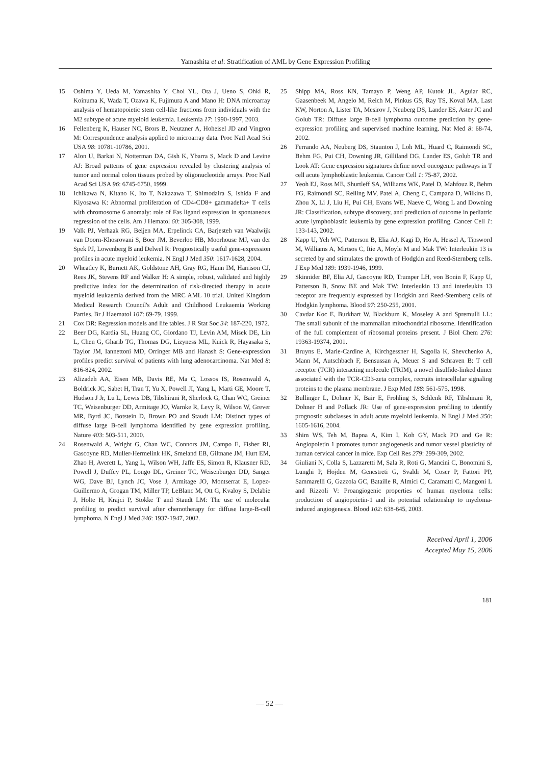Yamashita et al: Stratification of AML by Gene Expression Profiling
15 Oshima Y, Ueda M, Yamashita Y, Choi YL, Ota J, Ueno S, Ohki R, Koinuma K, Wada T, Ozawa K, Fujimura A and Mano H: DNA microarray analysis of hematopoietic stem cell-like fractions from individuals with the M2 subtype of acute myeloid leukemia. Leukemia 17: 1990-1997, 2003.
16 Fellenberg K, Hauser NC, Brors B, Neutzner A, Hoheisel JD and Vingron M: Correspondence analysis applied to microarray data. Proc Natl Acad Sci USA 98: 10781-10786, 2001.
17 Alon U, Barkai N, Notterman DA, Gish K, Ybarra S, Mack D and Levine AJ: Broad patterns of gene expression revealed by clustering analysis of tumor and normal colon tissues probed by oligonucleotide arrays. Proc Natl Acad Sci USA 96: 6745-6750, 1999.
18 Ichikawa N, Kitano K, Ito T, Nakazawa T, Shimodaira S, Ishida F and Kiyosawa K: Abnormal proliferation of CD4-CD8+ gammadelta+ T cells with chromosome 6 anomaly: role of Fas ligand expression in spontaneous regression of the cells. Am J Hematol 60: 305-308, 1999.
19 Valk PJ, Verhaak RG, Beijen MA, Erpelinck CA, Barjesteh van Waalwijk van Doorn-Khosrovani S, Boer JM, Beverloo HB, Moorhouse MJ, van der Spek PJ, Lowenberg B and Delwel R: Prognostically useful gene-expression profiles in acute myeloid leukemia. N Engl J Med 350: 1617-1628, 2004.
20 Wheatley K, Burnett AK, Goldstone AH, Gray RG, Hann IM, Harrison CJ, Rees JK, Stevens RF and Walker H: A simple, robust, validated and highly predictive index for the determination of risk-directed therapy in acute myeloid leukaemia derived from the MRC AML 10 trial. United Kingdom Medical Research Council's Adult and Childhood Leukaemia Working Parties. Br J Haematol 107: 69-79, 1999.
21 Cox DR: Regression models and life tables. J R Stat Soc 34: 187-220, 1972.
22 Beer DG, Kardia SL, Huang CC, Giordano TJ, Levin AM, Misek DE, Lin L, Chen G, Gharib TG, Thomas DG, Lizyness ML, Kuick R, Hayasaka S, Taylor JM, Iannettoni MD, Orringer MB and Hanash S: Gene-expression profiles predict survival of patients with lung adenocarcinoma. Nat Med 8: 816-824, 2002.
23 Alizadeh AA, Eisen MB, Davis RE, Ma C, Lossos IS, Rosenwald A, Boldrick JC, Sabet H, Tran T, Yu X, Powell JI, Yang L, Marti GE, Moore T, Hudson J Jr, Lu L, Lewis DB, Tibshirani R, Sherlock G, Chan WC, Greiner TC, Weisenburger DD, Armitage JO, Warnke R, Levy R, Wilson W, Grever MR, Byrd JC, Botstein D, Brown PO and Staudt LM: Distinct types of diffuse large B-cell lymphoma identified by gene expression profiling. Nature 403: 503-511, 2000.
24 Rosenwald A, Wright G, Chan WC, Connors JM, Campo E, Fisher RI, Gascoyne RD, Muller-Hermelink HK, Smeland EB, Giltnane JM, Hurt EM, Zhao H, Averett L, Yang L, Wilson WH, Jaffe ES, Simon R, Klausner RD, Powell J, Duffey PL, Longo DL, Greiner TC, Weisenburger DD, Sanger WG, Dave BJ, Lynch JC, Vose J, Armitage JO, Montserrat E, Lopez-Guillermo A, Grogan TM, Miller TP, LeBlanc M, Ott G, Kvaloy S, Delabie J, Holte H, Krajci P, Stokke T and Staudt LM: The use of molecular profiling to predict survival after chemotherapy for diffuse large-B-cell lymphoma. N Engl J Med 346: 1937-1947, 2002.
25 Shipp MA, Ross KN, Tamayo P, Weng AP, Kutok JL, Aguiar RC, Gaasenbeek M, Angelo M, Reich M, Pinkus GS, Ray TS, Koval MA, Last KW, Norton A, Lister TA, Mesirov J, Neuberg DS, Lander ES, Aster JC and Golub TR: Diffuse large B-cell lymphoma outcome prediction by gene-expression profiling and supervised machine learning. Nat Med 8: 68-74, 2002.
26 Ferrando AA, Neuberg DS, Staunton J, Loh ML, Huard C, Raimondi SC, Behm FG, Pui CH, Downing JR, Gilliland DG, Lander ES, Golub TR and Look AT: Gene expression signatures define novel oncogenic pathways in T cell acute lymphoblastic leukemia. Cancer Cell 1: 75-87, 2002.
27 Yeoh EJ, Ross ME, Shurtleff SA, Williams WK, Patel D, Mahfouz R, Behm FG, Raimondi SC, Relling MV, Patel A, Cheng C, Campana D, Wilkins D, Zhou X, Li J, Liu H, Pui CH, Evans WE, Naeve C, Wong L and Downing JR: Classification, subtype discovery, and prediction of outcome in pediatric acute lymphoblastic leukemia by gene expression profiling. Cancer Cell 1: 133-143, 2002.
28 Kapp U, Yeh WC, Patterson B, Elia AJ, Kagi D, Ho A, Hessel A, Tipsword M, Williams A, Mirtsos C, Itie A, Moyle M and Mak TW: Interleukin 13 is secreted by and stimulates the growth of Hodgkin and Reed-Sternberg cells. J Exp Med 189: 1939-1946, 1999.
29 Skinnider BF, Elia AJ, Gascoyne RD, Trumper LH, von Bonin F, Kapp U, Patterson B, Snow BE and Mak TW: Interleukin 13 and interleukin 13 receptor are frequently expressed by Hodgkin and Reed-Sternberg cells of Hodgkin lymphoma. Blood 97: 250-255, 2001.
30 Cavdar Koc E, Burkhart W, Blackburn K, Moseley A and Spremulli LL: The small subunit of the mammalian mitochondrial ribosome. Identification of the full complement of ribosomal proteins present. J Biol Chem 276: 19363-19374, 2001.
31 Bruyns E, Marie-Cardine A, Kirchgessner H, Sagolla K, Shevchenko A, Mann M, Autschbach F, Bensussan A, Meuer S and Schraven B: T cell receptor (TCR) interacting molecule (TRIM), a novel disulfide-linked dimer associated with the TCR-CD3-zeta complex, recruits intracellular signaling proteins to the plasma membrane. J Exp Med 188: 561-575, 1998.
32 Bullinger L, Dohner K, Bair E, Frohling S, Schlenk RF, Tibshirani R, Dohner H and Pollack JR: Use of gene-expression profiling to identify prognostic subclasses in adult acute myeloid leukemia. N Engl J Med 350: 1605-1616, 2004.
33 Shim WS, Teh M, Bapna A, Kim I, Koh GY, Mack PO and Ge R: Angiopoietin 1 promotes tumor angiogenesis and tumor vessel plasticity of human cervical cancer in mice. Exp Cell Res 279: 299-309, 2002.
34 Giuliani N, Colla S, Lazzaretti M, Sala R, Roti G, Mancini C, Bonomini S, Lunghi P, Hojden M, Genestreti G, Svaldi M, Coser P, Fattori PP, Sammarelli G, Gazzola GC, Bataille R, Almici C, Caramatti C, Mangoni L and Rizzoli V: Proangiogenic properties of human myeloma cells: production of angiopoietin-1 and its potential relationship to myeloma-induced angiogenesis. Blood 102: 638-645, 2003.
Received April 1, 2006
Accepted May 15, 2006
181
— 52 —